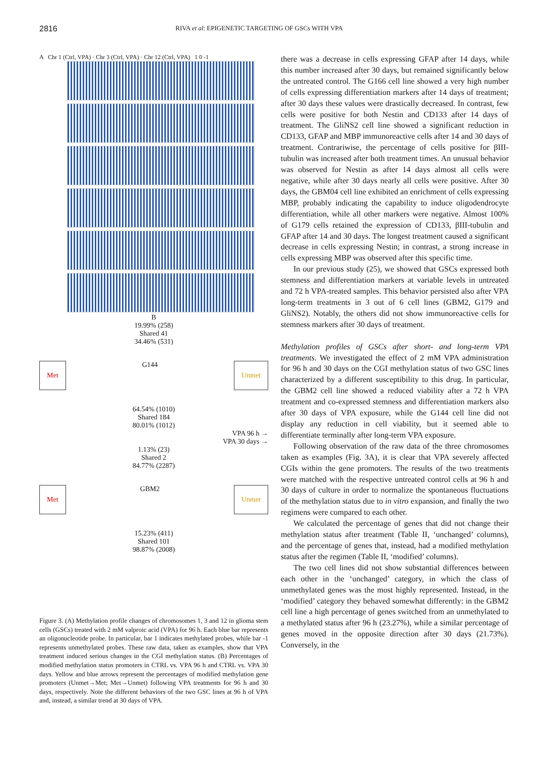2816
RIVA et al: EPIGENETIC TARGETING OF GSCs WITH VPA
A Chr 1 (Ctrl, VPA) · Chr 3 (Ctrl, VPA) · Chr 12 (Ctrl, VPA) 1 0 -1
B
19.99% (258)
Shared 41
34.46% (531)
Met G144 Unmet
64.54% (1010)
Shared 184
80.01% (1012)
VPA 96 h →
VPA 30 days →
1.13% (23)
Shared 2
84.77% (2287)
Met GBM2 Unmet
15.23% (411)
Shared 101
98.87% (2008)
Figure 3. (A) Methylation profile changes of chromosomes 1, 3 and 12 in glioma stem cells (GSCs) treated with 2 mM valproic acid (VPA) for 96 h. Each blue bar represents an oligonucleotide probe. In particular, bar 1 indicates methylated probes, while bar -1 represents unmethylated probes. These raw data, taken as examples, show that VPA treatment induced serious changes in the CGI methylation status. (B) Percentages of modified methylation status promoters in CTRL vs. VPA 96 h and CTRL vs. VPA 30 days. Yellow and blue arrows represent the percentages of modified methylation gene promoters (Unmet→Met; Met→Unmet) following VPA treatments for 96 h and 30 days, respectively. Note the different behaviors of the two GSC lines at 96 h of VPA and, instead, a similar trend at 30 days of VPA.
there was a decrease in cells expressing GFAP after 14 days, while this number increased after 30 days, but remained significantly below the untreated control. The G166 cell line showed a very high number of cells expressing differentiation markers after 14 days of treatment; after 30 days these values were drastically decreased. In contrast, few cells were positive for both Nestin and CD133 after 14 days of treatment. The GliNS2 cell line showed a significant reduction in CD133, GFAP and MBP immunoreactive cells after 14 and 30 days of treatment. Contrariwise, the percentage of cells positive for βIII-tubulin was increased after both treatment times. An unusual behavior was observed for Nestin as after 14 days almost all cells were negative, while after 30 days nearly all cells were positive. After 30 days, the GBM04 cell line exhibited an enrichment of cells expressing MBP, probably indicating the capability to induce oligodendrocyte differentiation, while all other markers were negative. Almost 100% of G179 cells retained the expression of CD133, βIII-tubulin and GFAP after 14 and 30 days. The longest treatment caused a significant decrease in cells expressing Nestin; in contrast, a strong increase in cells expressing MBP was observed after this specific time.
In our previous study (25), we showed that GSCs expressed both stemness and differentiation markers at variable levels in untreated and 72 h VPA-treated samples. This behavior persisted also after VPA long-term treatments in 3 out of 6 cell lines (GBM2, G179 and GliNS2). Notably, the others did not show immunoreactive cells for stemness markers after 30 days of treatment.
Methylation profiles of GSCs after short- and long-term VPA treatments. We investigated the effect of 2 mM VPA administration for 96 h and 30 days on the CGI methylation status of two GSC lines characterized by a different susceptibility to this drug. In particular, the GBM2 cell line showed a reduced viability after a 72 h VPA treatment and co-expressed stemness and differentiation markers also after 30 days of VPA exposure, while the G144 cell line did not display any reduction in cell viability, but it seemed able to differentiate terminally after long-term VPA exposure.
Following observation of the raw data of the three chromosomes taken as examples (Fig. 3A), it is clear that VPA severely affected CGIs within the gene promoters. The results of the two treatments were matched with the respective untreated control cells at 96 h and 30 days of culture in order to normalize the spontaneous fluctuations of the methylation status due to in vitro expansion, and finally the two regimens were compared to each other.
We calculated the percentage of genes that did not change their methylation status after treatment (Table II, ‘unchanged’ columns), and the percentage of genes that, instead, had a modified methylation status after the regimen (Table II, ‘modified’ columns).
The two cell lines did not show substantial differences between each other in the ‘unchanged’ category, in which the class of unmethylated genes was the most highly represented. Instead, in the ‘modified’ category they behaved somewhat differently: in the GBM2 cell line a high percentage of genes switched from an unmethylated to a methylated status after 96 h (23.27%), while a similar percentage of genes moved in the opposite direction after 30 days (21.73%). Conversely, in the